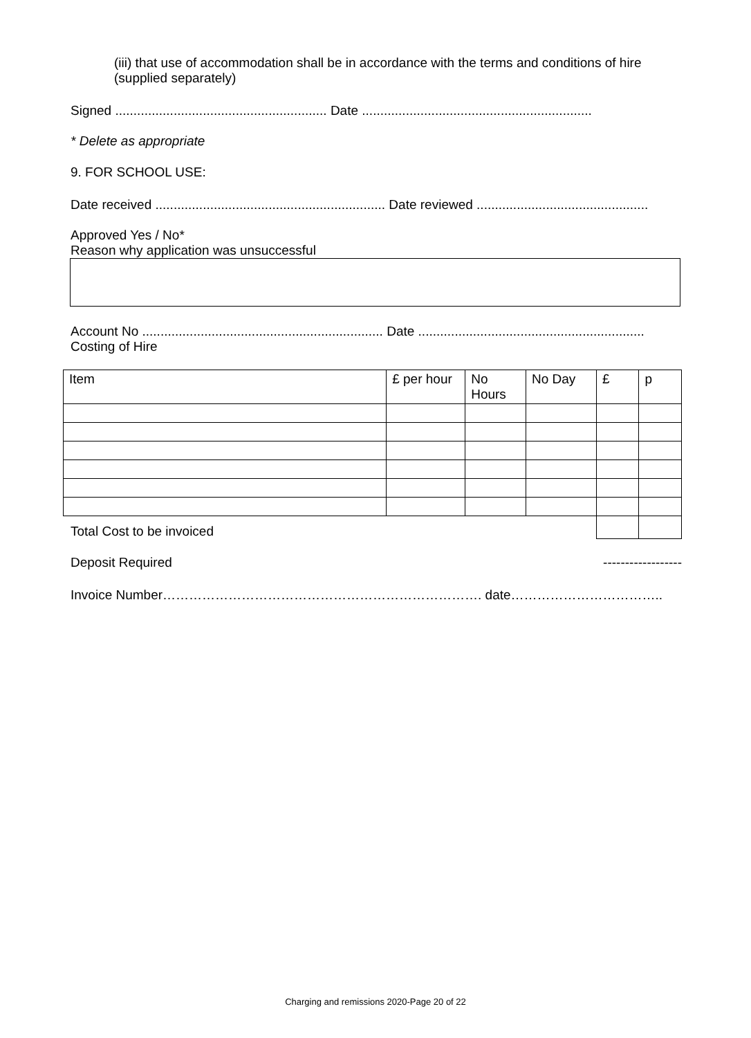(iii) that use of accommodation shall be in accordance with the terms and conditions of hire (supplied separately)
Signed .......................................................... Date ...............................................................
* Delete as appropriate
9. FOR SCHOOL USE:
Date received ............................................................... Date reviewed ...............................................
Approved Yes / No*
Reason why application was unsuccessful
Account No .................................................................. Date ..............................................................
Costing of Hire
| Item | £ per hour | No Hours | No Day | £ | p |
Total Cost to be invoiced
Deposit Required ------------------
Invoice Number………………………………………………………………. date……………………………..
Charging and remissions 2020-Page 20 of 22